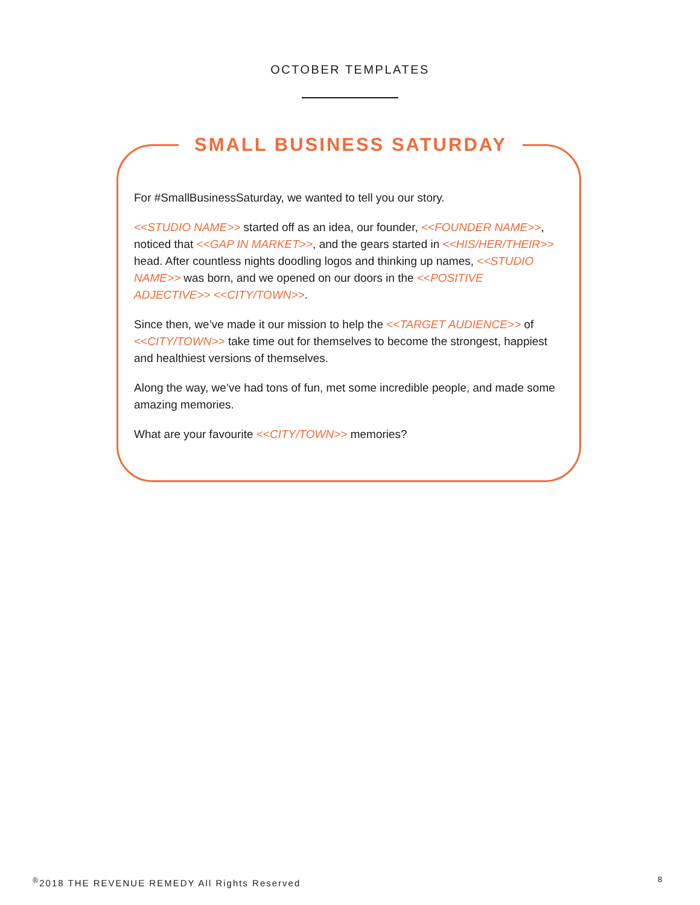OCTOBER TEMPLATES
SMALL BUSINESS SATURDAY
For #SmallBusinessSaturday, we wanted to tell you our story.
<<STUDIO NAME>> started off as an idea, our founder, <<FOUNDER NAME>>, noticed that <<GAP IN MARKET>>, and the gears started in <<HIS/HER/THEIR>> head. After countless nights doodling logos and thinking up names, <<STUDIO NAME>> was born, and we opened on our doors in the <<POSITIVE ADJECTIVE>> <<CITY/TOWN>>.
Since then, we’ve made it our mission to help the <<TARGET AUDIENCE>> of <<CITY/TOWN>> take time out for themselves to become the strongest, happiest and healthiest versions of themselves.
Along the way, we’ve had tons of fun, met some incredible people, and made some amazing memories.
What are your favourite <<CITY/TOWN>> memories?
<sup>®</sup>2018 THE REVENUE REMEDY All Rights Reserved
8